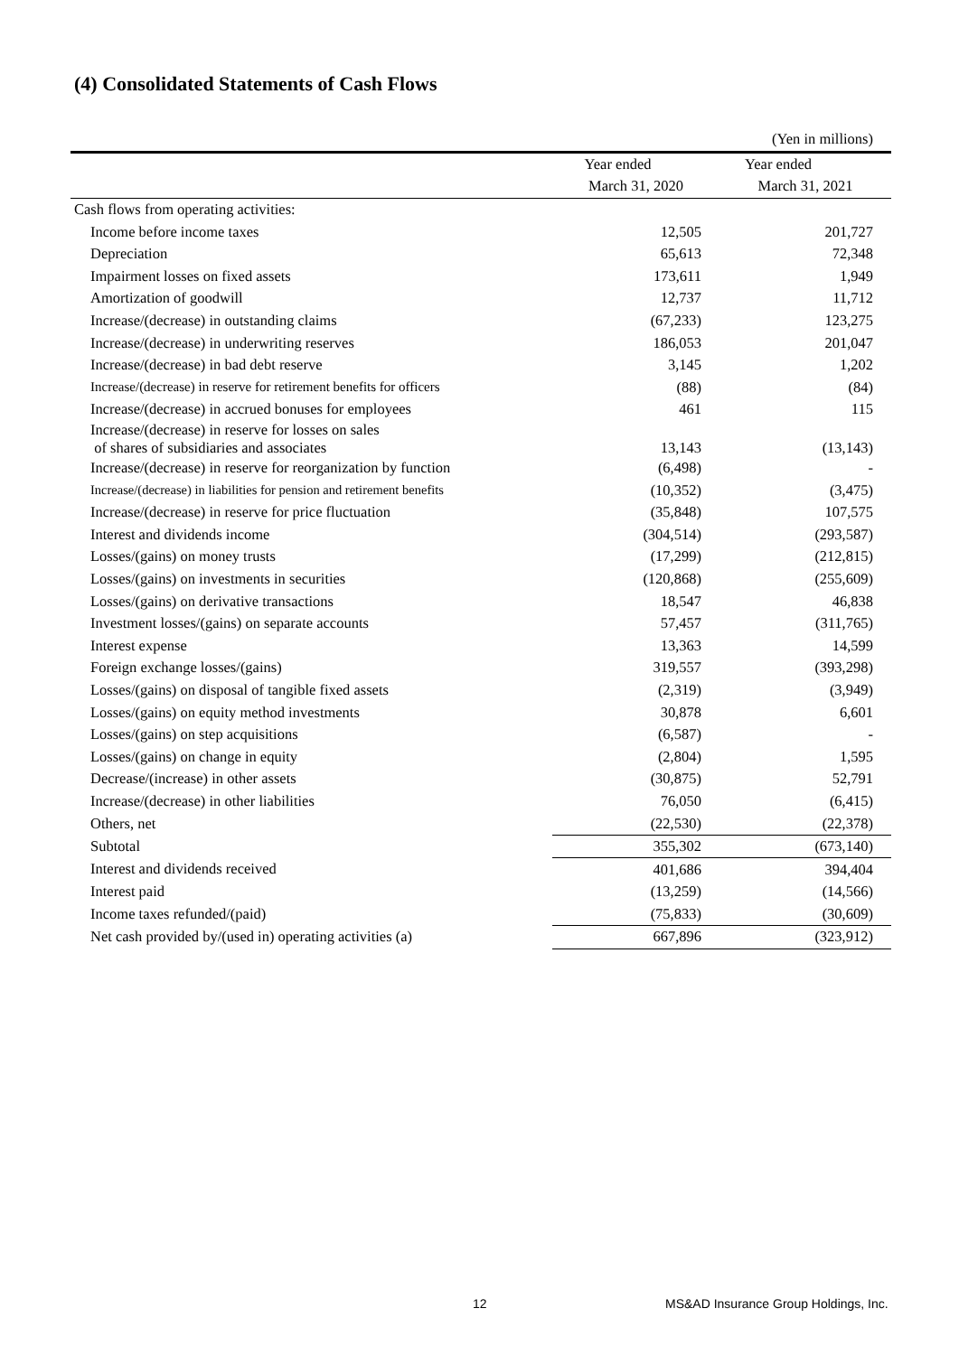(4) Consolidated Statements of Cash Flows
| | | (Yen in millions) |
| | Year ended | Year ended |
| | March 31, 2020 | March 31, 2021 |
| Cash flows from operating activities: | | |
| Income before income taxes | 12,505 | 201,727 |
| Depreciation | 65,613 | 72,348 |
| Impairment losses on fixed assets | 173,611 | 1,949 |
| Amortization of goodwill | 12,737 | 11,712 |
| Increase/(decrease) in outstanding claims | (67,233) | 123,275 |
| Increase/(decrease) in underwriting reserves | 186,053 | 201,047 |
| Increase/(decrease) in bad debt reserve | 3,145 | 1,202 |
| Increase/(decrease) in reserve for retirement benefits for officers | (88) | (84) |
| Increase/(decrease) in accrued bonuses for employees | 461 | 115 |
| Increase/(decrease) in reserve for losses on sales of shares of subsidiaries and associates | 13,143 | (13,143) |
| Increase/(decrease) in reserve for reorganization by function | (6,498) | - |
| Increase/(decrease) in liabilities for pension and retirement benefits | (10,352) | (3,475) |
| Increase/(decrease) in reserve for price fluctuation | (35,848) | 107,575 |
| Interest and dividends income | (304,514) | (293,587) |
| Losses/(gains) on money trusts | (17,299) | (212,815) |
| Losses/(gains) on investments in securities | (120,868) | (255,609) |
| Losses/(gains) on derivative transactions | 18,547 | 46,838 |
| Investment losses/(gains) on separate accounts | 57,457 | (311,765) |
| Interest expense | 13,363 | 14,599 |
| Foreign exchange losses/(gains) | 319,557 | (393,298) |
| Losses/(gains) on disposal of tangible fixed assets | (2,319) | (3,949) |
| Losses/(gains) on equity method investments | 30,878 | 6,601 |
| Losses/(gains) on step acquisitions | (6,587) | - |
| Losses/(gains) on change in equity | (2,804) | 1,595 |
| Decrease/(increase) in other assets | (30,875) | 52,791 |
| Increase/(decrease) in other liabilities | 76,050 | (6,415) |
| Others, net | (22,530) | (22,378) |
| Subtotal | 355,302 | (673,140) |
| Interest and dividends received | 401,686 | 394,404 |
| Interest paid | (13,259) | (14,566) |
| Income taxes refunded/(paid) | (75,833) | (30,609) |
| Net cash provided by/(used in) operating activities (a) | 667,896 | (323,912) |
12
MS&AD Insurance Group Holdings, Inc.